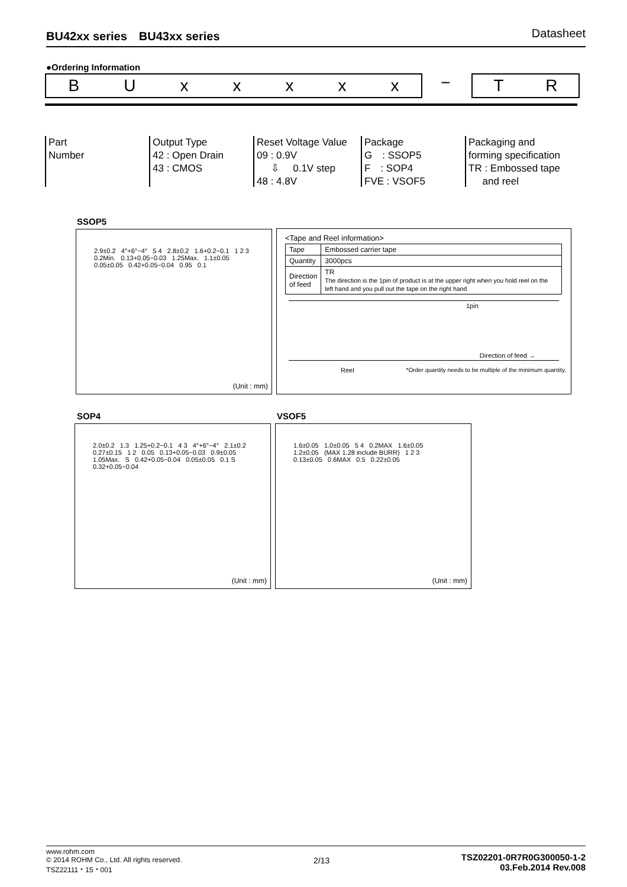BU42xx series　BU43xx series Datasheet
●Ordering Information
BUxxxxx − T R
Part
Number
Output Type
42 : Open Drain
43 : CMOS
Reset Voltage Value
09 : 0.9V
⇩ 0.1V step
48 : 4.8V
Package
G　: SSOP5
F　: SOP4
FVE : VSOF5
Packaging and
forming specification
TR : Embossed tape
and reel
SSOP5
2.9±0.2 4°+6°−4° 5 4 2.8±0.2 1.6+0.2−0.1 1 2 3 0.2Min. 0.13+0.05−0.03 1.25Max. 1.1±0.05 0.05±0.05 0.42+0.05−0.04 0.95 0.1
(Unit : mm)
<Tape and Reel information>
| Tape | Embossed carrier tape |
| Quantity | 3000pcs |
| Direction of feed | TR The direction is the 1pin of product is at the upper right when you hold reel on the left hand and you pull out the tape on the right hand |
1pin
Direction of feed →
Reel *Order quantity needs to be multiple of the minimum quantity.
SOP4 VSOF5
2.0±0.2 1.3 1.25+0.2−0.1 4 3 4°+6°−4° 2.1±0.2 0.27±0.15 1 2 0.05 0.13+0.05−0.03 0.9±0.05 1.05Max. S 0.42+0.05−0.04 0.05±0.05 0.1 S 0.32+0.05−0.04
(Unit : mm)
1.6±0.05 1.0±0.05 5 4 0.2MAX 1.6±0.05 1.2±0.05 (MAX 1.28 include BURR) 1 2 3 0.13±0.05 0.6MAX 0.5 0.22±0.05
(Unit : mm)
www.rohm.com
© 2014 ROHM Co., Ltd. All rights reserved.
TSZ22111・15・001
2/13
TSZ02201-0R7R0G300050-1-2
03.Feb.2014 Rev.008